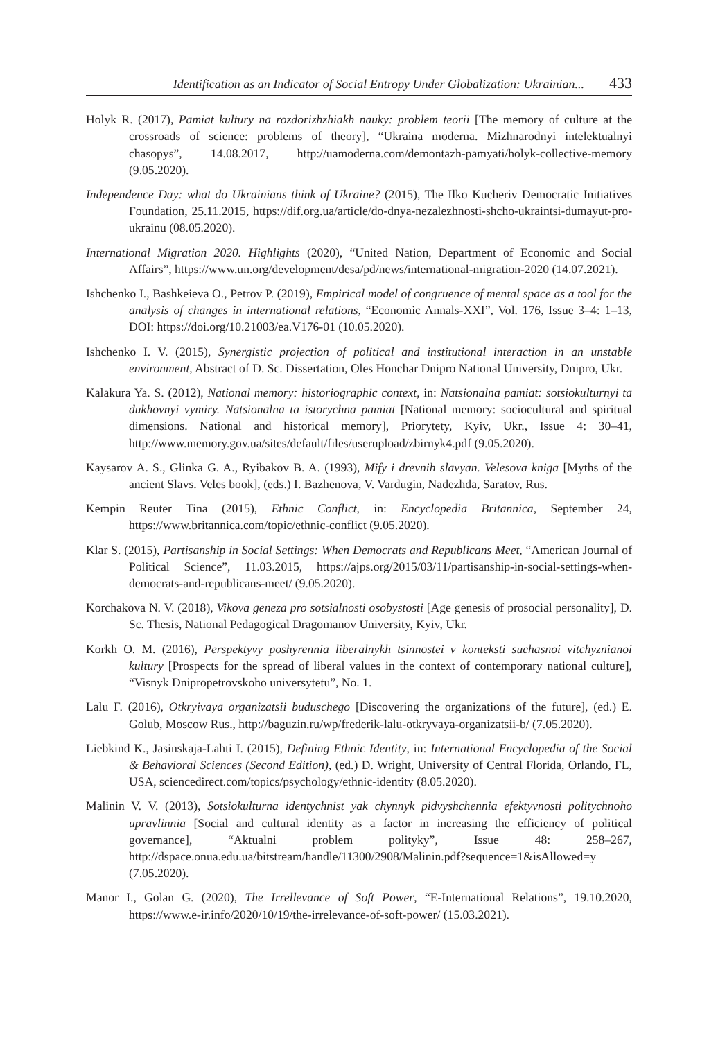Identification as an Indicator of Social Entropy Under Globalization: Ukrainian... 433
Holyk R. (2017), Pamiat kultury na rozdorizhzhiakh nauky: problem teorii [The memory of culture at the crossroads of science: problems of theory], “Ukraina moderna. Mizhnarodnyi intelektualnyi chasopys”, 14.08.2017, http://uamoderna.com/demontazh-pamyati/holyk-collective-memory (9.05.2020).
Independence Day: what do Ukrainians think of Ukraine? (2015), The Ilko Kucheriv Democratic Initiatives Foundation, 25.11.2015, https://dif.org.ua/article/do-dnya-nezalezhnosti-shcho-ukraintsi-dumayut-pro-ukrainu (08.05.2020).
International Migration 2020. Highlights (2020), “United Nation, Department of Economic and Social Affairs”, https://www.un.org/development/desa/pd/news/international-migration-2020 (14.07.2021).
Ishchenko I., Bashkeieva O., Petrov P. (2019), Empirical model of congruence of mental space as a tool for the analysis of changes in international relations, “Economic Annals-XXI”, Vol. 176, Issue 3–4: 1–13, DOI: https://doi.org/10.21003/ea.V176-01 (10.05.2020).
Ishchenko I. V. (2015), Synergistic projection of political and institutional interaction in an unstable environment, Abstract of D. Sc. Dissertation, Oles Honchar Dnipro National University, Dnipro, Ukr.
Kalakura Ya. S. (2012), National memory: historiographic context, in: Natsionalna pamiat: sotsiokulturnyi ta dukhovnyi vymiry. Natsionalna ta istorychna pamiat [National memory: sociocultural and spiritual dimensions. National and historical memory], Priorytety, Kyiv, Ukr., Issue 4: 30–41, http://www.memory.gov.ua/sites/default/files/userupload/zbirnyk4.pdf (9.05.2020).
Kaysarov A. S., Glinka G. A., Ryibakov B. A. (1993), Mify i drevnih slavyan. Velesova kniga [Myths of the ancient Slavs. Veles book], (eds.) I. Bazhenova, V. Vardugin, Nadezhda, Saratov, Rus.
Kempin Reuter Tina (2015), Ethnic Conflict, in: Encyclopedia Britannica, September 24, https://www.britannica.com/topic/ethnic-conflict (9.05.2020).
Klar S. (2015), Partisanship in Social Settings: When Democrats and Republicans Meet, “American Journal of Political Science”, 11.03.2015, https://ajps.org/2015/03/11/partisanship-in-social-settings-when-democrats-and-republicans-meet/ (9.05.2020).
Korchakova N. V. (2018), Vikova geneza pro sotsialnosti osobystosti [Age genesis of prosocial personality], D. Sc. Thesis, National Pedagogical Dragomanov University, Kyiv, Ukr.
Korkh O. M. (2016), Perspektyvy poshyrennia liberalnykh tsinnostei v konteksti suchasnoi vitchyznianoi kultury [Prospects for the spread of liberal values in the context of contemporary national culture], “Visnyk Dnipropetrovskoho universytetu”, No. 1.
Lalu F. (2016), Otkryivaya organizatsii buduschego [Discovering the organizations of the future], (ed.) E. Golub, Moscow Rus., http://baguzin.ru/wp/frederik-lalu-otkryvaya-organizatsii-b/ (7.05.2020).
Liebkind K., Jasinskaja-Lahti I. (2015), Defining Ethnic Identity, in: International Encyclopedia of the Social & Behavioral Sciences (Second Edition), (ed.) D. Wright, University of Central Florida, Orlando, FL, USA, sciencedirect.com/topics/psychology/ethnic-identity (8.05.2020).
Malinin V. V. (2013), Sotsiokulturna identychnist yak chynnyk pidvyshchennia efektyvnosti politychnoho upravlinnia [Social and cultural identity as a factor in increasing the efficiency of political governance], “Aktualni problem polityky”, Issue 48: 258–267, http://dspace.onua.edu.ua/bitstream/handle/11300/2908/Malinin.pdf?sequence=1&isAllowed=y (7.05.2020).
Manor I., Golan G. (2020), The Irrellevance of Soft Power, “E-International Relations”, 19.10.2020, https://www.e-ir.info/2020/10/19/the-irrelevance-of-soft-power/ (15.03.2021).